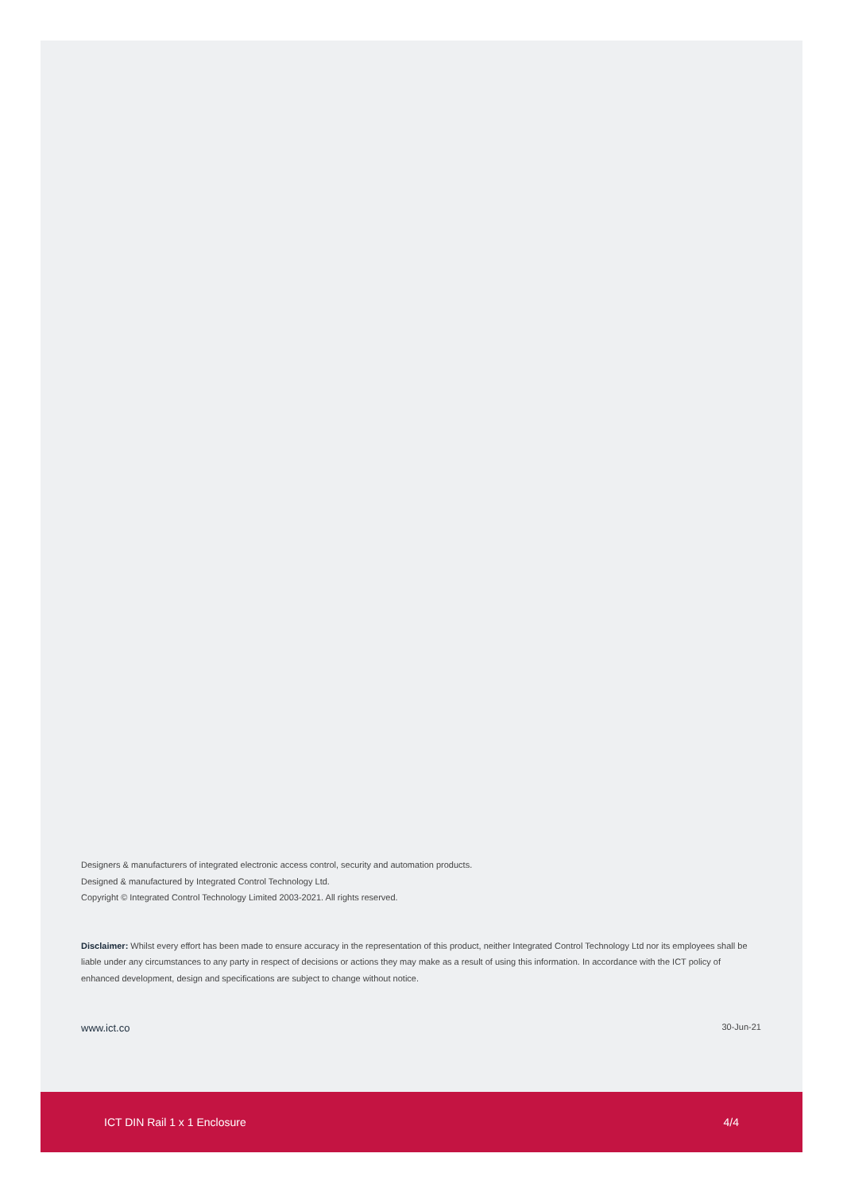Designers & manufacturers of integrated electronic access control, security and automation products.
Designed & manufactured by Integrated Control Technology Ltd.
Copyright © Integrated Control Technology Limited 2003-2021. All rights reserved.
Disclaimer: Whilst every effort has been made to ensure accuracy in the representation of this product, neither Integrated Control Technology Ltd nor its employees shall be liable under any circumstances to any party in respect of decisions or actions they may make as a result of using this information. In accordance with the ICT policy of enhanced development, design and specifications are subject to change without notice.
www.ict.co 30-Jun-21
ICT DIN Rail 1 x 1 Enclosure 4/4